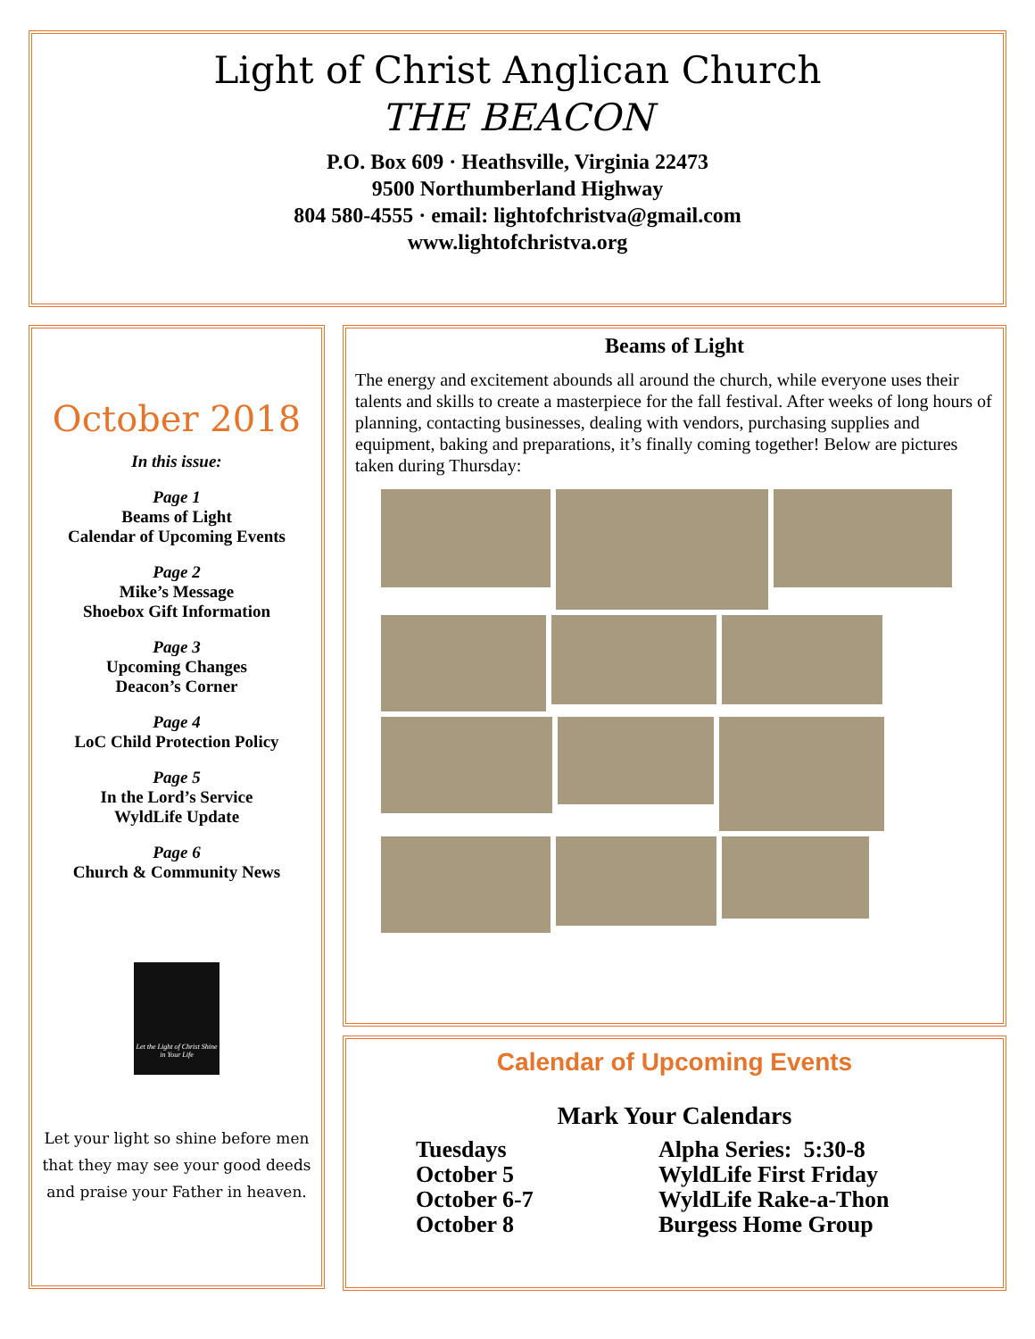Light of Christ Anglican Church
THE BEACON
P.O. Box 609 · Heathsville, Virginia 22473
9500 Northumberland Highway
804 580-4555 · email: lightofchristva@gmail.com
www.lightofchristva.org
October 2018
In this issue:
Page 1
Beams of Light
Calendar of Upcoming Events
Page 2
Mike’s Message
Shoebox Gift Information
Page 3
Upcoming Changes
Deacon’s Corner
Page 4
LoC Child Protection Policy
Page 5
In the Lord’s Service
WyldLife Update
Page 6
Church & Community News
Let the Light of Christ Shine in Your Life
Let your light so shine before men that they may see your good deeds and praise your Father in heaven.
Beams of Light
The energy and excitement abounds all around the church, while everyone uses their talents and skills to create a masterpiece for the fall festival. After weeks of long hours of planning, contacting businesses, dealing with vendors, purchasing supplies and equipment, baking and preparations, it’s finally coming together! Below are pictures taken during Thursday:
Calendar of Upcoming Events
Mark Your Calendars
Tuesdays
October 5
October 6-7
October 8
Alpha Series: 5:30-8
WyldLife First Friday
WyldLife Rake-a-Thon
Burgess Home Group